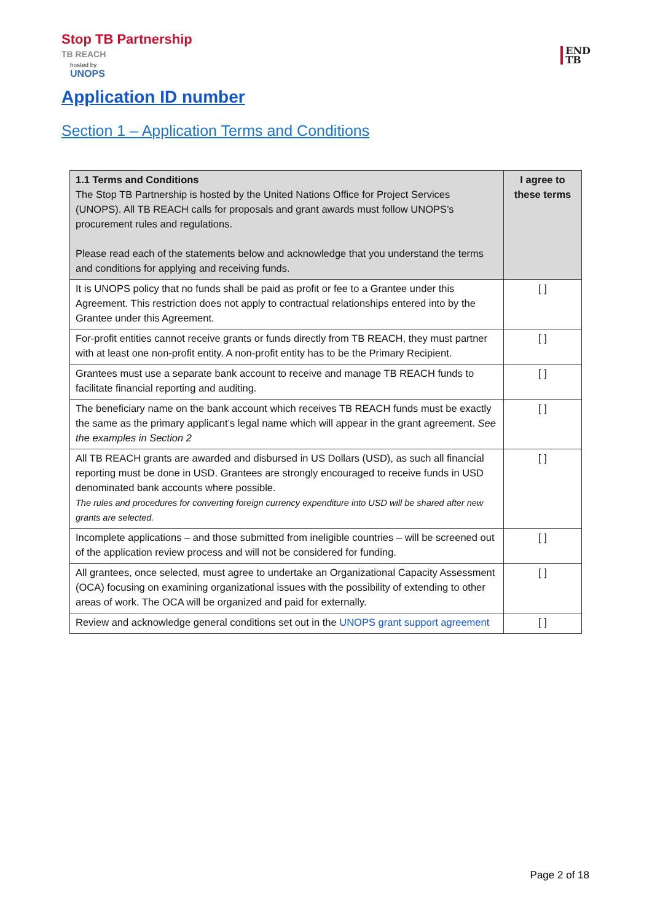Stop TB Partnership
TB REACH
hosted by UNOPS
END
TB
Application ID number
Section 1 – Application Terms and Conditions
| 1.1 Terms and Conditions The Stop TB Partnership is hosted by the United Nations Office for Project Services (UNOPS). All TB REACH calls for proposals and grant awards must follow UNOPS’s procurement rules and regulations. Please read each of the statements below and acknowledge that you understand the terms and conditions for applying and receiving funds. | I agree to these terms |
| It is UNOPS policy that no funds shall be paid as profit or fee to a Grantee under this Agreement. This restriction does not apply to contractual relationships entered into by the Grantee under this Agreement. | [ ] |
| For-profit entities cannot receive grants or funds directly from TB REACH, they must partner with at least one non-profit entity. A non-profit entity has to be the Primary Recipient. | [ ] |
| Grantees must use a separate bank account to receive and manage TB REACH funds to facilitate financial reporting and auditing. | [ ] |
| The beneficiary name on the bank account which receives TB REACH funds must be exactly the same as the primary applicant’s legal name which will appear in the grant agreement. See the examples in Section 2 | [ ] |
| All TB REACH grants are awarded and disbursed in US Dollars (USD), as such all financial reporting must be done in USD. Grantees are strongly encouraged to receive funds in USD denominated bank accounts where possible. The rules and procedures for converting foreign currency expenditure into USD will be shared after new grants are selected. | [ ] |
| Incomplete applications – and those submitted from ineligible countries – will be screened out of the application review process and will not be considered for funding. | [ ] |
| All grantees, once selected, must agree to undertake an Organizational Capacity Assessment (OCA) focusing on examining organizational issues with the possibility of extending to other areas of work. The OCA will be organized and paid for externally. | [ ] |
| Review and acknowledge general conditions set out in the UNOPS grant support agreement | [ ] |
Page 2 of 18